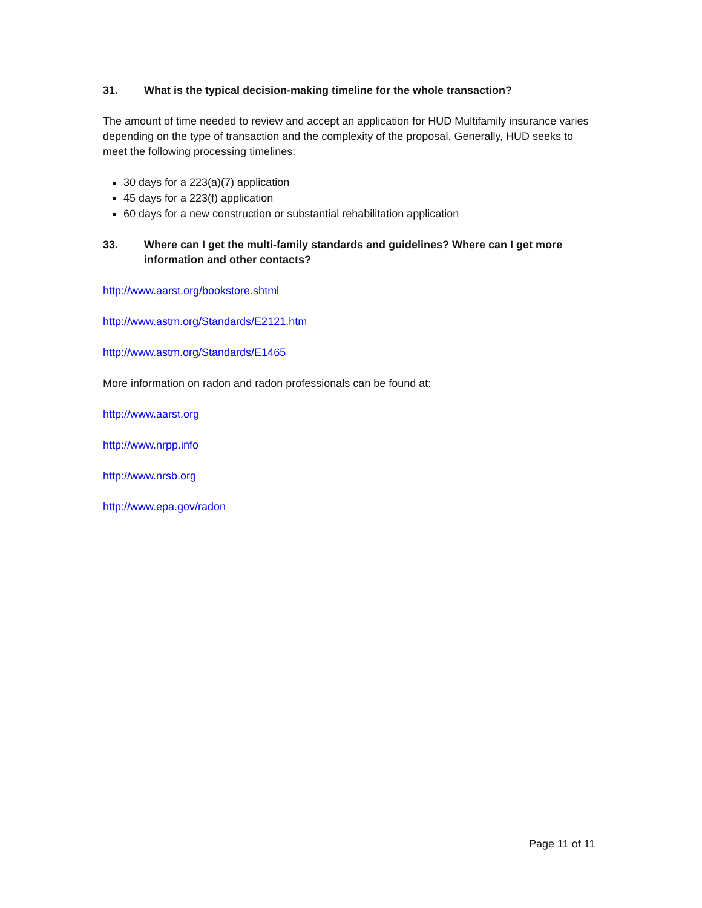31. What is the typical decision-making timeline for the whole transaction?
The amount of time needed to review and accept an application for HUD Multifamily insurance varies depending on the type of transaction and the complexity of the proposal. Generally, HUD seeks to meet the following processing timelines:
30 days for a 223(a)(7) application
45 days for a 223(f) application
60 days for a new construction or substantial rehabilitation application
33. Where can I get the multi-family standards and guidelines? Where can I get more information and other contacts?
http://www.aarst.org/bookstore.shtml
http://www.astm.org/Standards/E2121.htm
http://www.astm.org/Standards/E1465
More information on radon and radon professionals can be found at:
http://www.aarst.org
http://www.nrpp.info
http://www.nrsb.org
http://www.epa.gov/radon
Page 11 of 11